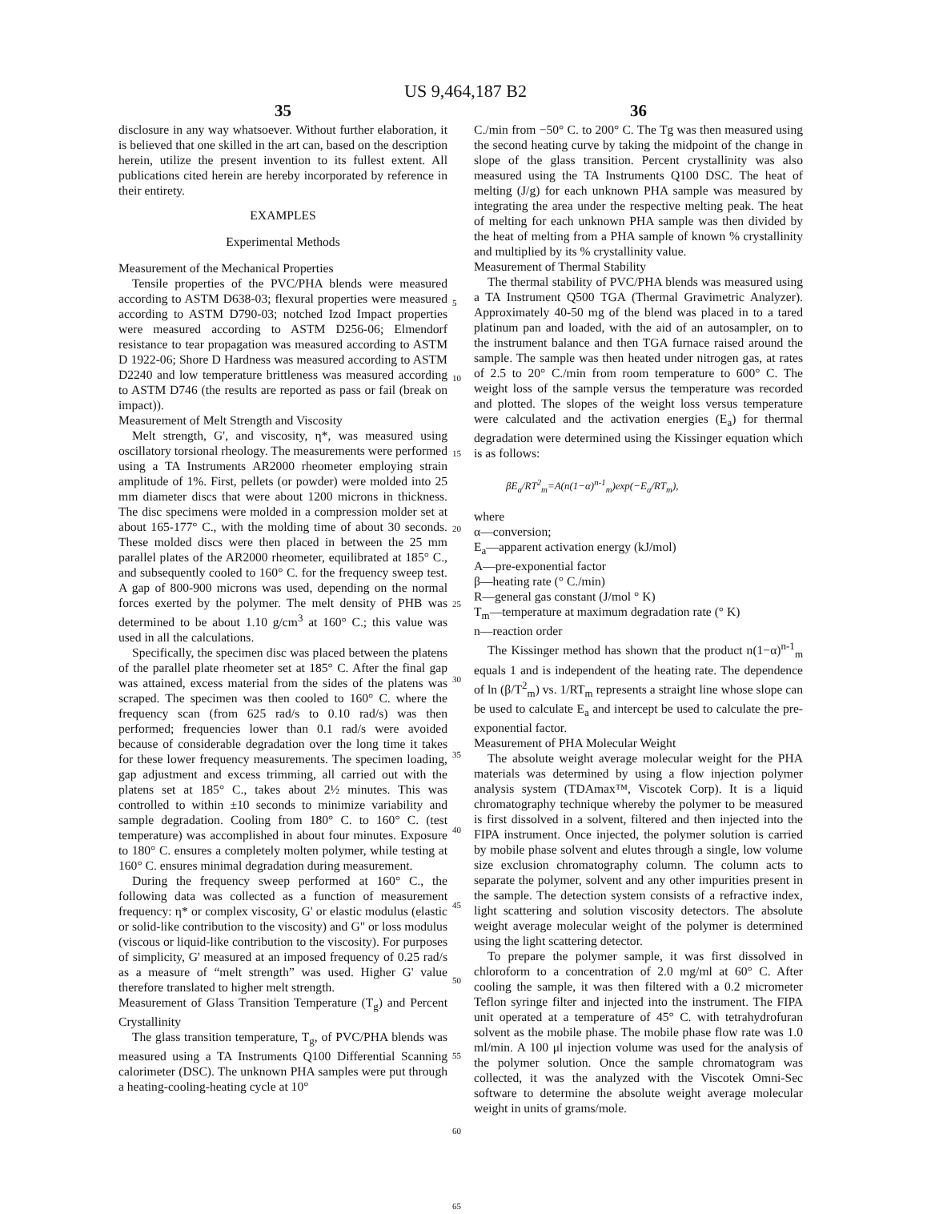US 9,464,187 B2
35
disclosure in any way whatsoever. Without further elaboration, it is believed that one skilled in the art can, based on the description herein, utilize the present invention to its fullest extent. All publications cited herein are hereby incorporated by reference in their entirety.
EXAMPLES
Experimental Methods
Measurement of the Mechanical Properties
Tensile properties of the PVC/PHA blends were measured according to ASTM D638-03; flexural properties were measured according to ASTM D790-03; notched Izod Impact properties were measured according to ASTM D256-06; Elmendorf resistance to tear propagation was measured according to ASTM D 1922-06; Shore D Hardness was measured according to ASTM D2240 and low temperature brittleness was measured according to ASTM D746 (the results are reported as pass or fail (break on impact)).
Measurement of Melt Strength and Viscosity
Melt strength, G', and viscosity, η*, was measured using oscillatory torsional rheology. The measurements were performed using a TA Instruments AR2000 rheometer employing strain amplitude of 1%. First, pellets (or powder) were molded into 25 mm diameter discs that were about 1200 microns in thickness. The disc specimens were molded in a compression molder set at about 165-177° C., with the molding time of about 30 seconds. These molded discs were then placed in between the 25 mm parallel plates of the AR2000 rheometer, equilibrated at 185° C., and subsequently cooled to 160° C. for the frequency sweep test. A gap of 800-900 microns was used, depending on the normal forces exerted by the polymer. The melt density of PHB was determined to be about 1.10 g/cm<sup>3</sup> at 160° C.; this value was used in all the calculations.
Specifically, the specimen disc was placed between the platens of the parallel plate rheometer set at 185° C. After the final gap was attained, excess material from the sides of the platens was scraped. The specimen was then cooled to 160° C. where the frequency scan (from 625 rad/s to 0.10 rad/s) was then performed; frequencies lower than 0.1 rad/s were avoided because of considerable degradation over the long time it takes for these lower frequency measurements. The specimen loading, gap adjustment and excess trimming, all carried out with the platens set at 185° C., takes about 2½ minutes. This was controlled to within ±10 seconds to minimize variability and sample degradation. Cooling from 180° C. to 160° C. (test temperature) was accomplished in about four minutes. Exposure to 180° C. ensures a completely molten polymer, while testing at 160° C. ensures minimal degradation during measurement.
During the frequency sweep performed at 160° C., the following data was collected as a function of measurement frequency: η* or complex viscosity, G' or elastic modulus (elastic or solid-like contribution to the viscosity) and G" or loss modulus (viscous or liquid-like contribution to the viscosity). For purposes of simplicity, G' measured at an imposed frequency of 0.25 rad/s as a measure of “melt strength” was used. Higher G' value therefore translated to higher melt strength.
Measurement of Glass Transition Temperature (T<sub>g</sub>) and Percent Crystallinity
The glass transition temperature, T<sub>g</sub>, of PVC/PHA blends was measured using a TA Instruments Q100 Differential Scanning calorimeter (DSC). The unknown PHA samples were put through a heating-cooling-heating cycle at 10°
5
10
15
20
25
30
35
40
45
50
55
60
65
36
C./min from −50° C. to 200° C. The Tg was then measured using the second heating curve by taking the midpoint of the change in slope of the glass transition. Percent crystallinity was also measured using the TA Instruments Q100 DSC. The heat of melting (J/g) for each unknown PHA sample was measured by integrating the area under the respective melting peak. The heat of melting for each unknown PHA sample was then divided by the heat of melting from a PHA sample of known % crystallinity and multiplied by its % crystallinity value.
Measurement of Thermal Stability
The thermal stability of PVC/PHA blends was measured using a TA Instrument Q500 TGA (Thermal Gravimetric Analyzer). Approximately 40-50 mg of the blend was placed in to a tared platinum pan and loaded, with the aid of an autosampler, on to the instrument balance and then TGA furnace raised around the sample. The sample was then heated under nitrogen gas, at rates of 2.5 to 20° C./min from room temperature to 600° C. The weight loss of the sample versus the temperature was recorded and plotted. The slopes of the weight loss versus temperature were calculated and the activation energies (E<sub>a</sub>) for thermal degradation were determined using the Kissinger equation which is as follows:
βE<sub>a</sub>/RT<sup>2</sup><sub>m</sub>=A(n(1−α)<sup>n-1</sup><sub>m</sub>)exp(−E<sub>a</sub>/RT<sub>m</sub>),
where
α—conversion;
E<sub>a</sub>—apparent activation energy (kJ/mol)
A—pre-exponential factor
β—heating rate (° C./min)
R—general gas constant (J/mol ° K)
T<sub>m</sub>—temperature at maximum degradation rate (° K)
n—reaction order
The Kissinger method has shown that the product n(1−α)<sup>n-1</sup><sub>m</sub> equals 1 and is independent of the heating rate. The dependence of ln (β/T<sup>2</sup><sub>m</sub>) vs. 1/RT<sub>m</sub> represents a straight line whose slope can be used to calculate E<sub>a</sub> and intercept be used to calculate the pre-exponential factor.
Measurement of PHA Molecular Weight
The absolute weight average molecular weight for the PHA materials was determined by using a flow injection polymer analysis system (TDAmax™, Viscotek Corp). It is a liquid chromatography technique whereby the polymer to be measured is first dissolved in a solvent, filtered and then injected into the FIPA instrument. Once injected, the polymer solution is carried by mobile phase solvent and elutes through a single, low volume size exclusion chromatography column. The column acts to separate the polymer, solvent and any other impurities present in the sample. The detection system consists of a refractive index, light scattering and solution viscosity detectors. The absolute weight average molecular weight of the polymer is determined using the light scattering detector.
To prepare the polymer sample, it was first dissolved in chloroform to a concentration of 2.0 mg/ml at 60° C. After cooling the sample, it was then filtered with a 0.2 micrometer Teflon syringe filter and injected into the instrument. The FIPA unit operated at a temperature of 45° C. with tetrahydrofuran solvent as the mobile phase. The mobile phase flow rate was 1.0 ml/min. A 100 μl injection volume was used for the analysis of the polymer solution. Once the sample chromatogram was collected, it was the analyzed with the Viscotek Omni-Sec software to determine the absolute weight average molecular weight in units of grams/mole.